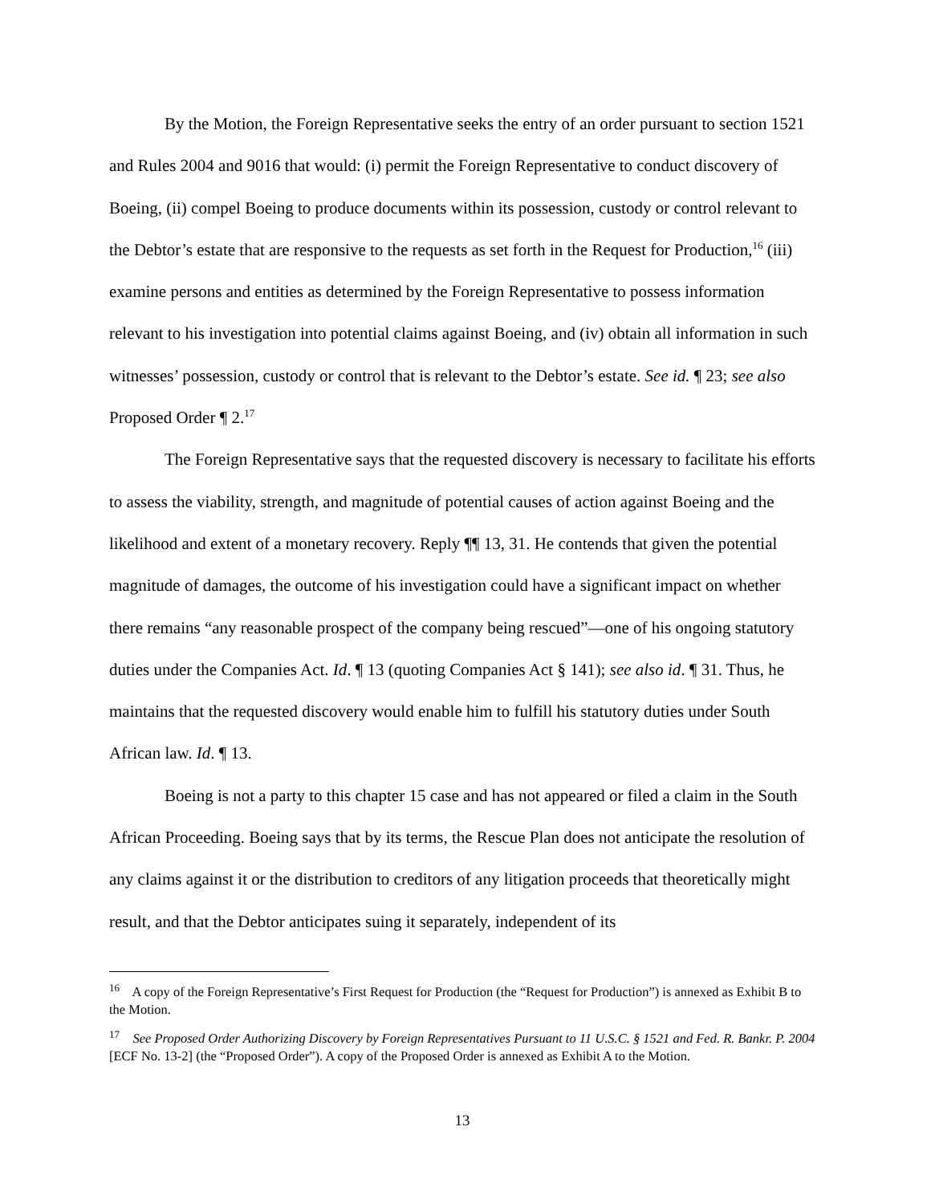By the Motion, the Foreign Representative seeks the entry of an order pursuant to section 1521 and Rules 2004 and 9016 that would: (i) permit the Foreign Representative to conduct discovery of Boeing, (ii) compel Boeing to produce documents within its possession, custody or control relevant to the Debtor’s estate that are responsive to the requests as set forth in the Request for Production,<sup>16</sup> (iii) examine persons and entities as determined by the Foreign Representative to possess information relevant to his investigation into potential claims against Boeing, and (iv) obtain all information in such witnesses’ possession, custody or control that is relevant to the Debtor’s estate. See id. ¶ 23; see also Proposed Order ¶ 2.<sup>17</sup>
The Foreign Representative says that the requested discovery is necessary to facilitate his efforts to assess the viability, strength, and magnitude of potential causes of action against Boeing and the likelihood and extent of a monetary recovery. Reply ¶¶ 13, 31. He contends that given the potential magnitude of damages, the outcome of his investigation could have a significant impact on whether there remains “any reasonable prospect of the company being rescued”—one of his ongoing statutory duties under the Companies Act. Id. ¶ 13 (quoting Companies Act § 141); see also id. ¶ 31. Thus, he maintains that the requested discovery would enable him to fulfill his statutory duties under South African law. Id. ¶ 13.
Boeing is not a party to this chapter 15 case and has not appeared or filed a claim in the South African Proceeding. Boeing says that by its terms, the Rescue Plan does not anticipate the resolution of any claims against it or the distribution to creditors of any litigation proceeds that theoretically might result, and that the Debtor anticipates suing it separately, independent of its
<sup>16</sup> A copy of the Foreign Representative’s First Request for Production (the “Request for Production”) is annexed as Exhibit B to the Motion.
<sup>17</sup> See Proposed Order Authorizing Discovery by Foreign Representatives Pursuant to 11 U.S.C. § 1521 and Fed. R. Bankr. P. 2004 [ECF No. 13-2] (the “Proposed Order”). A copy of the Proposed Order is annexed as Exhibit A to the Motion.
13